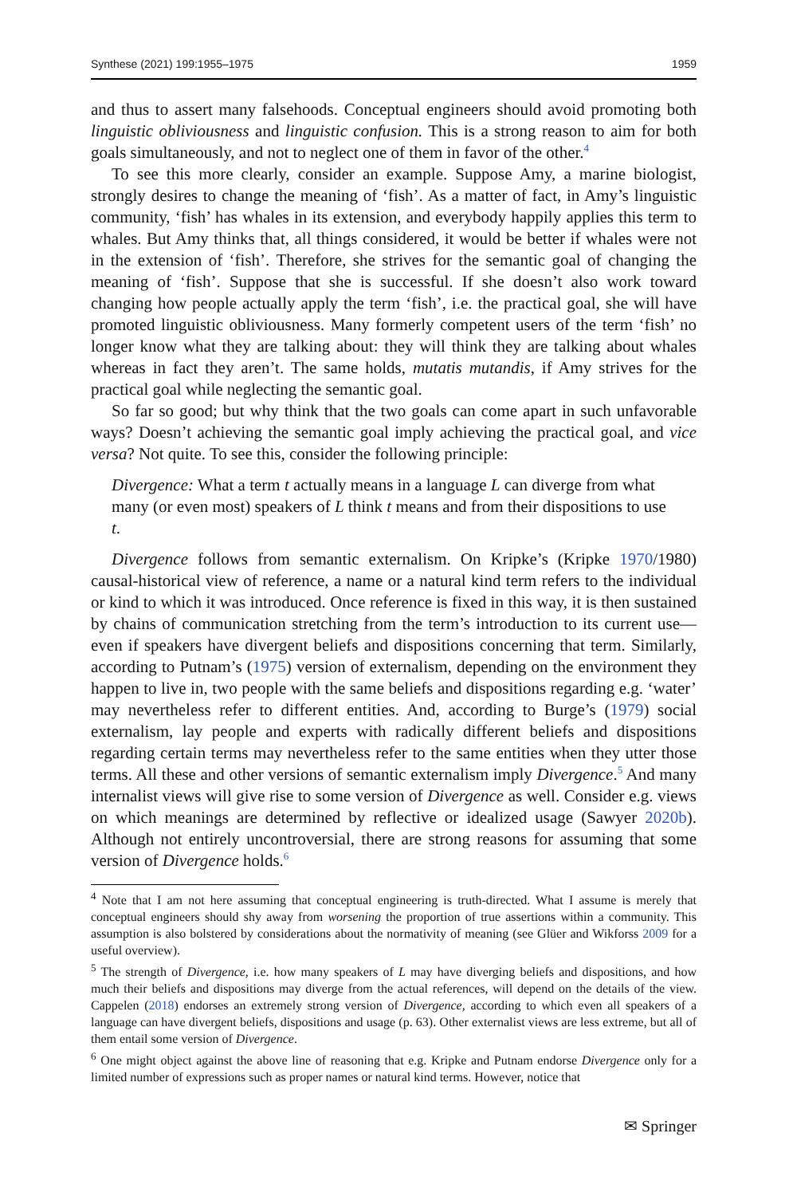Synthese (2021) 199:1955–1975 1959
and thus to assert many falsehoods. Conceptual engineers should avoid promoting both linguistic obliviousness and linguistic confusion. This is a strong reason to aim for both goals simultaneously, and not to neglect one of them in favor of the other.<sup>4</sup>
To see this more clearly, consider an example. Suppose Amy, a marine biologist, strongly desires to change the meaning of ‘fish’. As a matter of fact, in Amy’s linguistic community, ‘fish’ has whales in its extension, and everybody happily applies this term to whales. But Amy thinks that, all things considered, it would be better if whales were not in the extension of ‘fish’. Therefore, she strives for the semantic goal of changing the meaning of ‘fish’. Suppose that she is successful. If she doesn’t also work toward changing how people actually apply the term ‘fish’, i.e. the practical goal, she will have promoted linguistic obliviousness. Many formerly competent users of the term ‘fish’ no longer know what they are talking about: they will think they are talking about whales whereas in fact they aren’t. The same holds, mutatis mutandis, if Amy strives for the practical goal while neglecting the semantic goal.
So far so good; but why think that the two goals can come apart in such unfavorable ways? Doesn’t achieving the semantic goal imply achieving the practical goal, and vice versa? Not quite. To see this, consider the following principle:
Divergence: What a term t actually means in a language L can diverge from what many (or even most) speakers of L think t means and from their dispositions to use t.
Divergence follows from semantic externalism. On Kripke’s (Kripke 1970/1980) causal-historical view of reference, a name or a natural kind term refers to the individual or kind to which it was introduced. Once reference is fixed in this way, it is then sustained by chains of communication stretching from the term’s introduction to its current use—even if speakers have divergent beliefs and dispositions concerning that term. Similarly, according to Putnam’s (1975) version of externalism, depending on the environment they happen to live in, two people with the same beliefs and dispositions regarding e.g. ‘water’ may nevertheless refer to different entities. And, according to Burge’s (1979) social externalism, lay people and experts with radically different beliefs and dispositions regarding certain terms may nevertheless refer to the same entities when they utter those terms. All these and other versions of semantic externalism imply Divergence.<sup>5</sup> And many internalist views will give rise to some version of Divergence as well. Consider e.g. views on which meanings are determined by reflective or idealized usage (Sawyer 2020b). Although not entirely uncontroversial, there are strong reasons for assuming that some version of Divergence holds.<sup>6</sup>
<sup>4</sup> Note that I am not here assuming that conceptual engineering is truth-directed. What I assume is merely that conceptual engineers should shy away from worsening the proportion of true assertions within a community. This assumption is also bolstered by considerations about the normativity of meaning (see Glüer and Wikforss 2009 for a useful overview).
<sup>5</sup> The strength of Divergence, i.e. how many speakers of L may have diverging beliefs and dispositions, and how much their beliefs and dispositions may diverge from the actual references, will depend on the details of the view. Cappelen (2018) endorses an extremely strong version of Divergence, according to which even all speakers of a language can have divergent beliefs, dispositions and usage (p. 63). Other externalist views are less extreme, but all of them entail some version of Divergence.
<sup>6</sup> One might object against the above line of reasoning that e.g. Kripke and Putnam endorse Divergence only for a limited number of expressions such as proper names or natural kind terms. However, notice that
✉ Springer